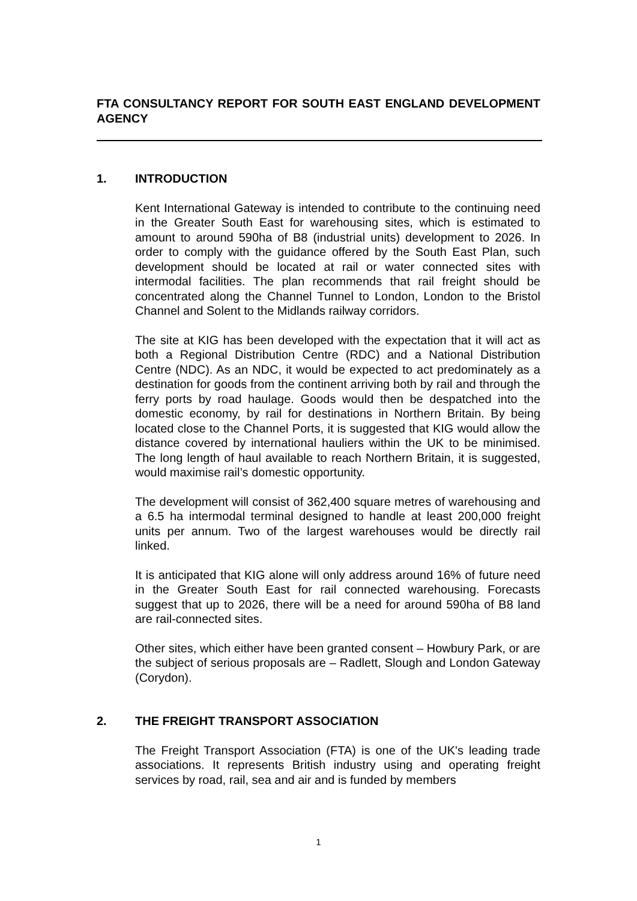FTA CONSULTANCY REPORT FOR SOUTH EAST ENGLAND DEVELOPMENT AGENCY
1. INTRODUCTION
Kent International Gateway is intended to contribute to the continuing need in the Greater South East for warehousing sites, which is estimated to amount to around 590ha of B8 (industrial units) development to 2026. In order to comply with the guidance offered by the South East Plan, such development should be located at rail or water connected sites with intermodal facilities. The plan recommends that rail freight should be concentrated along the Channel Tunnel to London, London to the Bristol Channel and Solent to the Midlands railway corridors.
The site at KIG has been developed with the expectation that it will act as both a Regional Distribution Centre (RDC) and a National Distribution Centre (NDC). As an NDC, it would be expected to act predominately as a destination for goods from the continent arriving both by rail and through the ferry ports by road haulage. Goods would then be despatched into the domestic economy, by rail for destinations in Northern Britain. By being located close to the Channel Ports, it is suggested that KIG would allow the distance covered by international hauliers within the UK to be minimised. The long length of haul available to reach Northern Britain, it is suggested, would maximise rail’s domestic opportunity.
The development will consist of 362,400 square metres of warehousing and a 6.5 ha intermodal terminal designed to handle at least 200,000 freight units per annum. Two of the largest warehouses would be directly rail linked.
It is anticipated that KIG alone will only address around 16% of future need in the Greater South East for rail connected warehousing. Forecasts suggest that up to 2026, there will be a need for around 590ha of B8 land are rail-connected sites.
Other sites, which either have been granted consent – Howbury Park, or are the subject of serious proposals are – Radlett, Slough and London Gateway (Corydon).
2. THE FREIGHT TRANSPORT ASSOCIATION
The Freight Transport Association (FTA) is one of the UK's leading trade associations. It represents British industry using and operating freight services by road, rail, sea and air and is funded by members
1